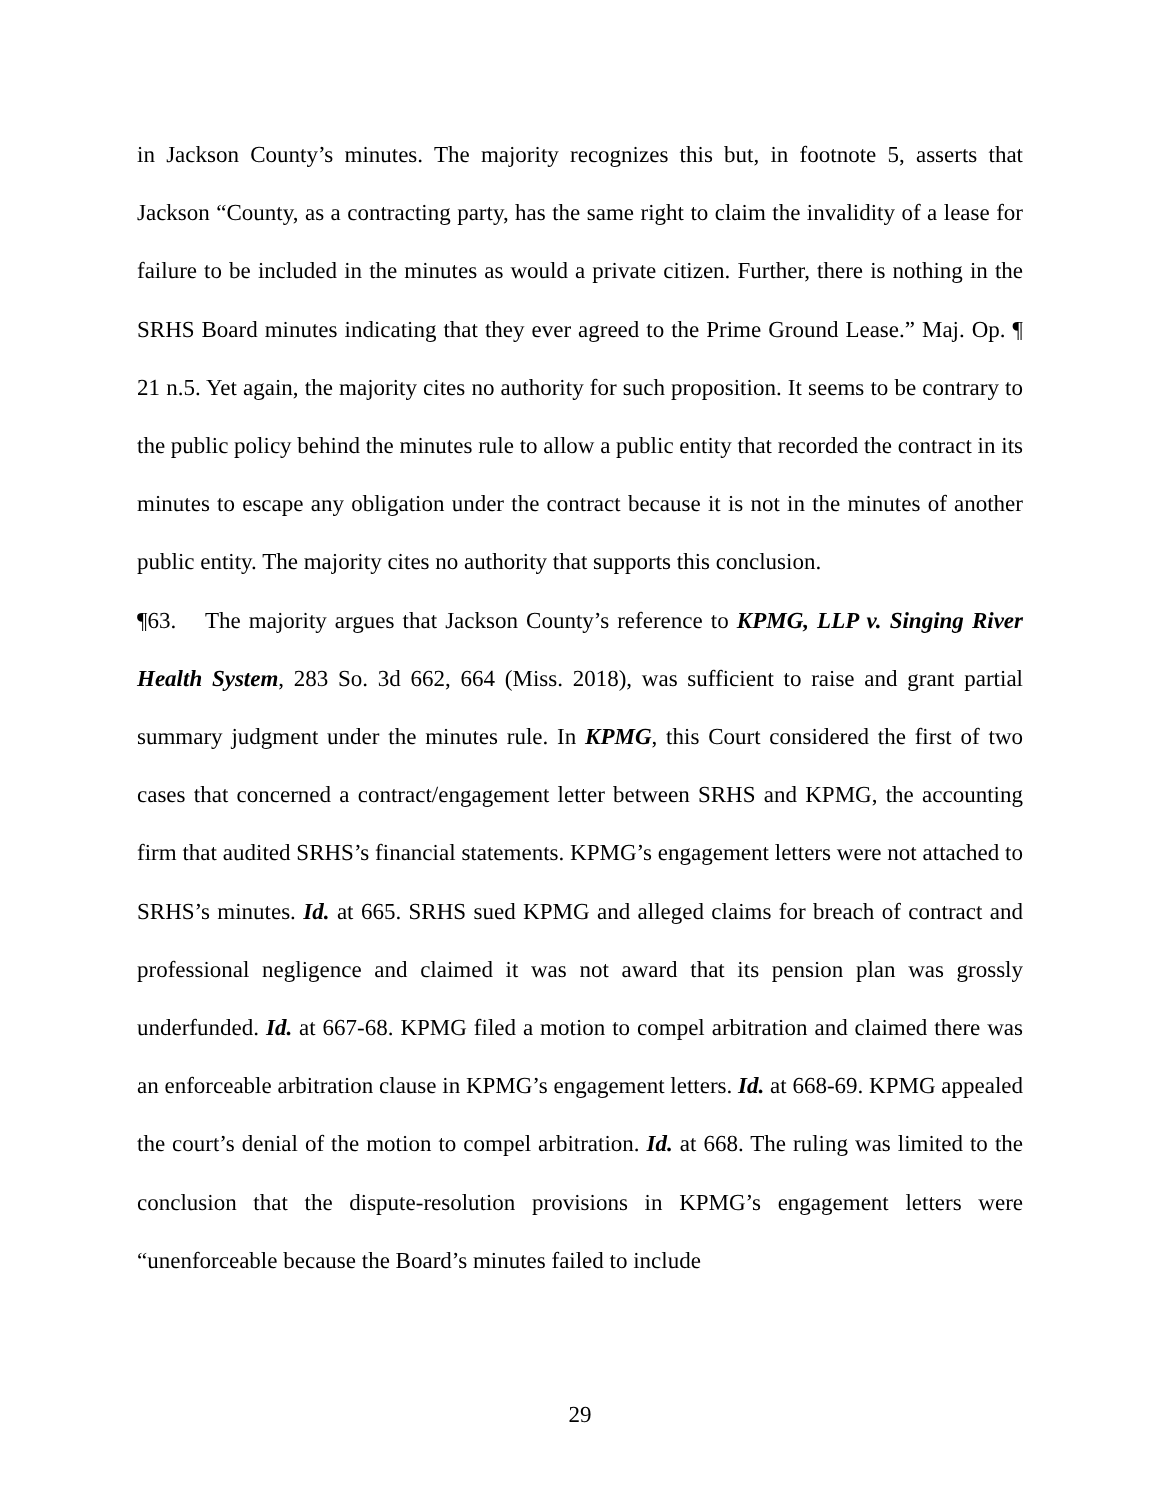in Jackson County’s minutes. The majority recognizes this but, in footnote 5, asserts that Jackson “County, as a contracting party, has the same right to claim the invalidity of a lease for failure to be included in the minutes as would a private citizen. Further, there is nothing in the SRHS Board minutes indicating that they ever agreed to the Prime Ground Lease.” Maj. Op. ¶ 21 n.5. Yet again, the majority cites no authority for such proposition. It seems to be contrary to the public policy behind the minutes rule to allow a public entity that recorded the contract in its minutes to escape any obligation under the contract because it is not in the minutes of another public entity. The majority cites no authority that supports this conclusion.
¶63. The majority argues that Jackson County’s reference to KPMG, LLP v. Singing River Health System, 283 So. 3d 662, 664 (Miss. 2018), was sufficient to raise and grant partial summary judgment under the minutes rule. In KPMG, this Court considered the first of two cases that concerned a contract/engagement letter between SRHS and KPMG, the accounting firm that audited SRHS’s financial statements. KPMG’s engagement letters were not attached to SRHS’s minutes. Id. at 665. SRHS sued KPMG and alleged claims for breach of contract and professional negligence and claimed it was not award that its pension plan was grossly underfunded. Id. at 667-68. KPMG filed a motion to compel arbitration and claimed there was an enforceable arbitration clause in KPMG’s engagement letters. Id. at 668-69. KPMG appealed the court’s denial of the motion to compel arbitration. Id. at 668. The ruling was limited to the conclusion that the dispute-resolution provisions in KPMG’s engagement letters were “unenforceable because the Board’s minutes failed to include
29